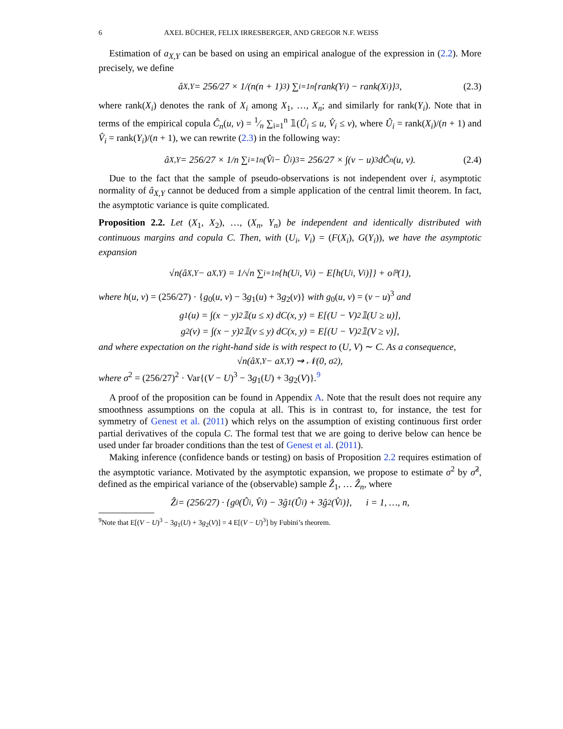6 AXEL BÜCHER, FELIX IRRESBERGER, AND GREGOR N.F. WEISS
Estimation of a<sub>X,Y</sub> can be based on using an empirical analogue of the expression in (2.2). More precisely, we define
â<sub>X,Y</sub> = 256/27 × 1/(n(n + 1)<sup>3</sup>) ∑<sub>i=1</sub><sup>n</sup>{rank(Y<sub>i</sub>) − rank(X<sub>i</sub>)}<sup>3</sup>, (2.3)
where rank(X<sub>i</sub>) denotes the rank of X<sub>i</sub> among X<sub>1</sub>, …, X<sub>n</sub>; and similarly for rank(Y<sub>i</sub>). Note that in terms of the empirical copula Ĉ<sub>n</sub>(u, v) = 1⁄n ∑<sub>i=1</sub><sup>n</sup> 𝟙(Û<sub>i</sub> ≤ u, V̂<sub>i</sub> ≤ v), where Û<sub>i</sub> = rank(X<sub>i</sub>)/(n + 1) and V̂<sub>i</sub> = rank(Y<sub>i</sub>)/(n + 1), we can rewrite (2.3) in the following way:
â<sub>X,Y</sub> = 256/27 × 1/n ∑<sub>i=1</sub><sup>n</sup>(V̂<sub>i</sub> − Û<sub>i</sub>)<sup>3</sup> = 256/27 × ∫(v − u)<sup>3</sup> dĈ<sub>n</sub>(u, v). (2.4)
Due to the fact that the sample of pseudo-observations is not independent over i, asymptotic normality of â<sub>X,Y</sub> cannot be deduced from a simple application of the central limit theorem. In fact, the asymptotic variance is quite complicated.
Proposition 2.2. Let (X<sub>1</sub>, X<sub>2</sub>), …, (X<sub>n</sub>, Y<sub>n</sub>) be independent and identically distributed with continuous margins and copula C. Then, with (U<sub>i</sub>, V<sub>i</sub>) = (F(X<sub>i</sub>), G(Y<sub>i</sub>)), we have the asymptotic expansion
√n(â<sub>X,Y</sub> − a<sub>X,Y</sub>) = 1/√n ∑<sub>i=1</sub><sup>n</sup>{h(U<sub>i</sub>, V<sub>i</sub>) − E[h(U<sub>i</sub>, V<sub>i</sub>)]} + o<sub>ℙ</sub>(1),
where h(u, v) = (256/27) · {g<sub>0</sub>(u, v) − 3g<sub>1</sub>(u) + 3g<sub>2</sub>(v)} with g<sub>0</sub>(u, v) = (v − u)<sup>3</sup> and
g<sub>1</sub>(u) = ∫(x − y)<sup>2</sup> 𝟙(u ≤ x) dC(x, y) = E[(U − V)<sup>2</sup> 𝟙(U ≥ u)],
g<sub>2</sub>(v) = ∫(x − y)<sup>2</sup> 𝟙(v ≤ y) dC(x, y) = E[(U − V)<sup>2</sup> 𝟙(V ≥ v)],
and where expectation on the right-hand side is with respect to (U, V) ∼ C. As a consequence,
√n(â<sub>X,Y</sub> − a<sub>X,Y</sub>) ⇝ 𝒩(0, σ<sup>2</sup>),
where σ<sup>2</sup> = (256/27)<sup>2</sup> · Var{(V − U)<sup>3</sup> − 3g<sub>1</sub>(U) + 3g<sub>2</sub>(V)}.<sup>9</sup>
A proof of the proposition can be found in Appendix A. Note that the result does not require any smoothness assumptions on the copula at all. This is in contrast to, for instance, the test for symmetry of Genest et al. (2011) which relys on the assumption of existing continuous first order partial derivatives of the copula C. The formal test that we are going to derive below can hence be used under far broader conditions than the test of Genest et al. (2011).
Making inference (confidence bands or testing) on basis of Proposition 2.2 requires estimation of the asymptotic variance. Motivated by the asymptotic expansion, we propose to estimate σ<sup>2</sup> by σ̂<sup>2</sup>, defined as the empirical variance of the (observable) sample Ẑ<sub>1</sub>, … Ẑ<sub>n</sub>, where
Ẑ<sub>i</sub> = (256/27) · {g<sub>0</sub>(Û<sub>i</sub>, V̂<sub>i</sub>) − 3ĝ<sub>1</sub>(Û<sub>i</sub>) + 3ĝ<sub>2</sub>(V̂<sub>i</sub>)}, i = 1, …, n,
<sup>9</sup> Note that E[(V − U)<sup>3</sup> − 3g<sub>1</sub>(U) + 3g<sub>2</sub>(V)] = 4 E[(V − U)<sup>3</sup>] by Fubini’s theorem.